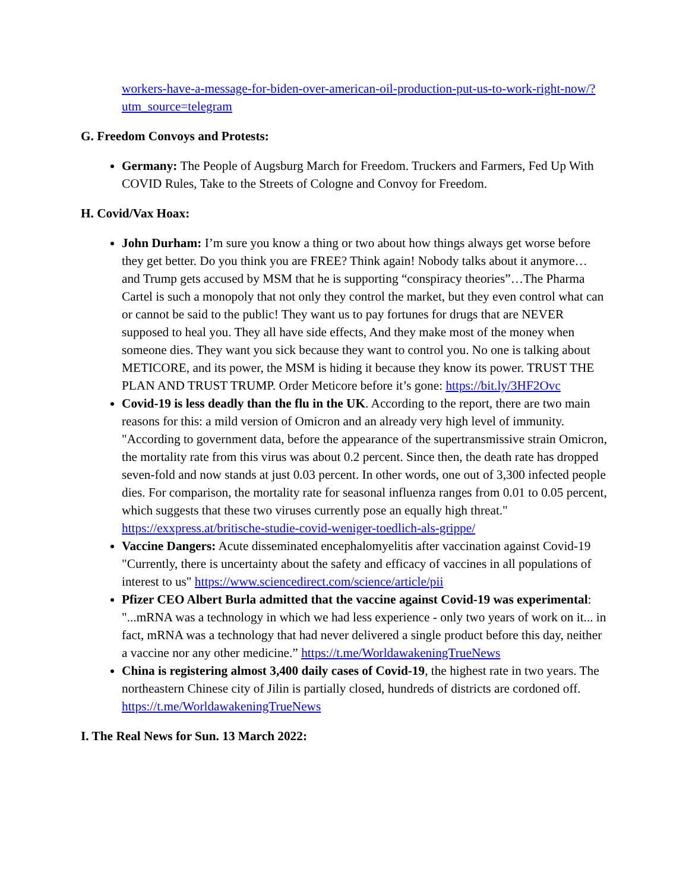workers-have-a-message-for-biden-over-american-oil-production-put-us-to-work-right-now/?utm_source=telegram
G. Freedom Convoys and Protests:
Germany: The People of Augsburg March for Freedom. Truckers and Farmers, Fed Up With COVID Rules, Take to the Streets of Cologne and Convoy for Freedom.
H. Covid/Vax Hoax:
John Durham: I’m sure you know a thing or two about how things always get worse before they get better. Do you think you are FREE? Think again! Nobody talks about it anymore… and Trump gets accused by MSM that he is supporting “conspiracy theories”…The Pharma Cartel is such a monopoly that not only they control the market, but they even control what can or cannot be said to the public! They want us to pay fortunes for drugs that are NEVER supposed to heal you. They all have side effects, And they make most of the money when someone dies. They want you sick because they want to control you. No one is talking about METICORE, and its power, the MSM is hiding it because they know its power. TRUST THE PLAN AND TRUST TRUMP. Order Meticore before it’s gone: https://bit.ly/3HF2Ovc
Covid-19 is less deadly than the flu in the UK. According to the report, there are two main reasons for this: a mild version of Omicron and an already very high level of immunity. "According to government data, before the appearance of the supertransmissive strain Omicron, the mortality rate from this virus was about 0.2 percent. Since then, the death rate has dropped seven-fold and now stands at just 0.03 percent. In other words, one out of 3,300 infected people dies. For comparison, the mortality rate for seasonal influenza ranges from 0.01 to 0.05 percent, which suggests that these two viruses currently pose an equally high threat." https://exxpress.at/britische-studie-covid-weniger-toedlich-als-grippe/
Vaccine Dangers: Acute disseminated encephalomyelitis after vaccination against Covid-19 "Currently, there is uncertainty about the safety and efficacy of vaccines in all populations of interest to us" https://www.sciencedirect.com/science/article/pii
Pfizer CEO Albert Burla admitted that the vaccine against Covid-19 was experimental: "...mRNA was a technology in which we had less experience - only two years of work on it... in fact, mRNA was a technology that had never delivered a single product before this day, neither a vaccine nor any other medicine.” https://t.me/WorldawakeningTrueNews
China is registering almost 3,400 daily cases of Covid-19, the highest rate in two years. The northeastern Chinese city of Jilin is partially closed, hundreds of districts are cordoned off. https://t.me/WorldawakeningTrueNews
I. The Real News for Sun. 13 March 2022: